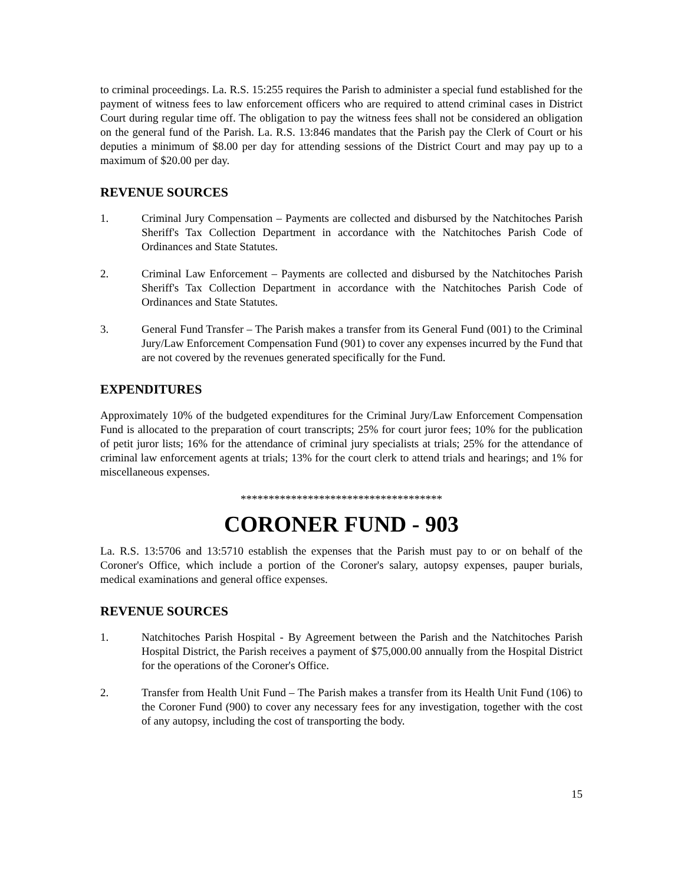to criminal proceedings. La. R.S. 15:255 requires the Parish to administer a special fund established for the payment of witness fees to law enforcement officers who are required to attend criminal cases in District Court during regular time off. The obligation to pay the witness fees shall not be considered an obligation on the general fund of the Parish. La. R.S. 13:846 mandates that the Parish pay the Clerk of Court or his deputies a minimum of $8.00 per day for attending sessions of the District Court and may pay up to a maximum of $20.00 per day.
REVENUE SOURCES
1. Criminal Jury Compensation – Payments are collected and disbursed by the Natchitoches Parish Sheriff's Tax Collection Department in accordance with the Natchitoches Parish Code of Ordinances and State Statutes.
2. Criminal Law Enforcement – Payments are collected and disbursed by the Natchitoches Parish Sheriff's Tax Collection Department in accordance with the Natchitoches Parish Code of Ordinances and State Statutes.
3. General Fund Transfer – The Parish makes a transfer from its General Fund (001) to the Criminal Jury/Law Enforcement Compensation Fund (901) to cover any expenses incurred by the Fund that are not covered by the revenues generated specifically for the Fund.
EXPENDITURES
Approximately 10% of the budgeted expenditures for the Criminal Jury/Law Enforcement Compensation Fund is allocated to the preparation of court transcripts; 25% for court juror fees; 10% for the publication of petit juror lists; 16% for the attendance of criminal jury specialists at trials; 25% for the attendance of criminal law enforcement agents at trials; 13% for the court clerk to attend trials and hearings; and 1% for miscellaneous expenses.
************************************
CORONER FUND - 903
La. R.S. 13:5706 and 13:5710 establish the expenses that the Parish must pay to or on behalf of the Coroner's Office, which include a portion of the Coroner's salary, autopsy expenses, pauper burials, medical examinations and general office expenses.
REVENUE SOURCES
1. Natchitoches Parish Hospital - By Agreement between the Parish and the Natchitoches Parish Hospital District, the Parish receives a payment of $75,000.00 annually from the Hospital District for the operations of the Coroner's Office.
2. Transfer from Health Unit Fund – The Parish makes a transfer from its Health Unit Fund (106) to the Coroner Fund (900) to cover any necessary fees for any investigation, together with the cost of any autopsy, including the cost of transporting the body.
15